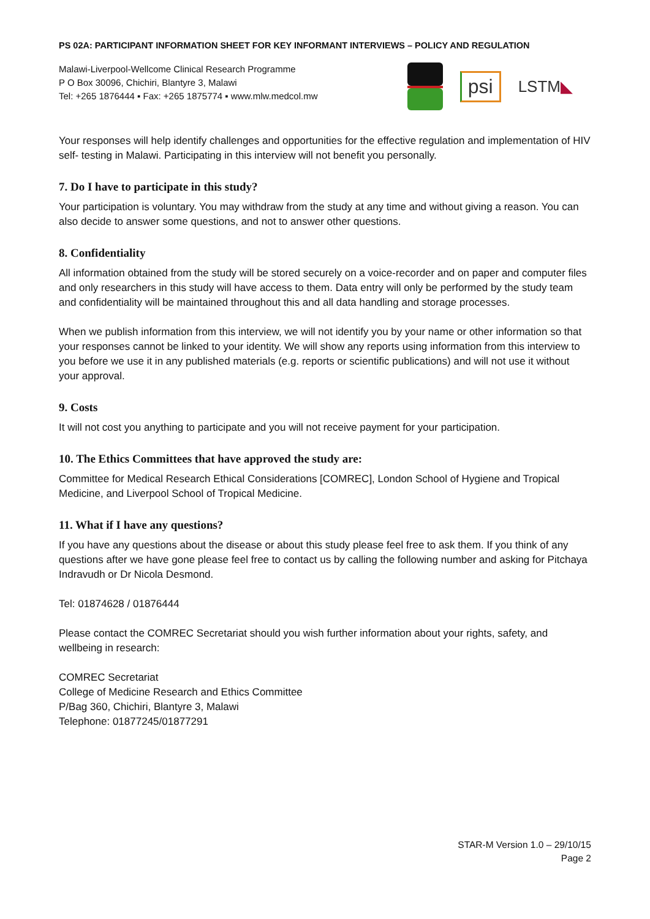PS 02A: PARTICIPANT INFORMATION SHEET FOR KEY INFORMANT INTERVIEWS – POLICY AND REGULATION
Malawi-Liverpool-Wellcome Clinical Research Programme
P O Box 30096, Chichiri, Blantyre 3, Malawi
Tel: +265 1876444 ▪ Fax: +265 1875774 ▪ www.mlw.medcol.mw
psi
LSTM◣
Your responses will help identify challenges and opportunities for the effective regulation and implementation of HIV self- testing in Malawi. Participating in this interview will not benefit you personally.
7. Do I have to participate in this study?
Your participation is voluntary. You may withdraw from the study at any time and without giving a reason. You can also decide to answer some questions, and not to answer other questions.
8. Confidentiality
All information obtained from the study will be stored securely on a voice-recorder and on paper and computer files and only researchers in this study will have access to them. Data entry will only be performed by the study team and confidentiality will be maintained throughout this and all data handling and storage processes.
When we publish information from this interview, we will not identify you by your name or other information so that your responses cannot be linked to your identity. We will show any reports using information from this interview to you before we use it in any published materials (e.g. reports or scientific publications) and will not use it without your approval.
9. Costs
It will not cost you anything to participate and you will not receive payment for your participation.
10. The Ethics Committees that have approved the study are:
Committee for Medical Research Ethical Considerations [COMREC], London School of Hygiene and Tropical Medicine, and Liverpool School of Tropical Medicine.
11. What if I have any questions?
If you have any questions about the disease or about this study please feel free to ask them. If you think of any questions after we have gone please feel free to contact us by calling the following number and asking for Pitchaya Indravudh or Dr Nicola Desmond.
Tel: 01874628 / 01876444
Please contact the COMREC Secretariat should you wish further information about your rights, safety, and wellbeing in research:
COMREC Secretariat
College of Medicine Research and Ethics Committee
P/Bag 360, Chichiri, Blantyre 3, Malawi
Telephone: 01877245/01877291
STAR-M Version 1.0 – 29/10/15
Page 2